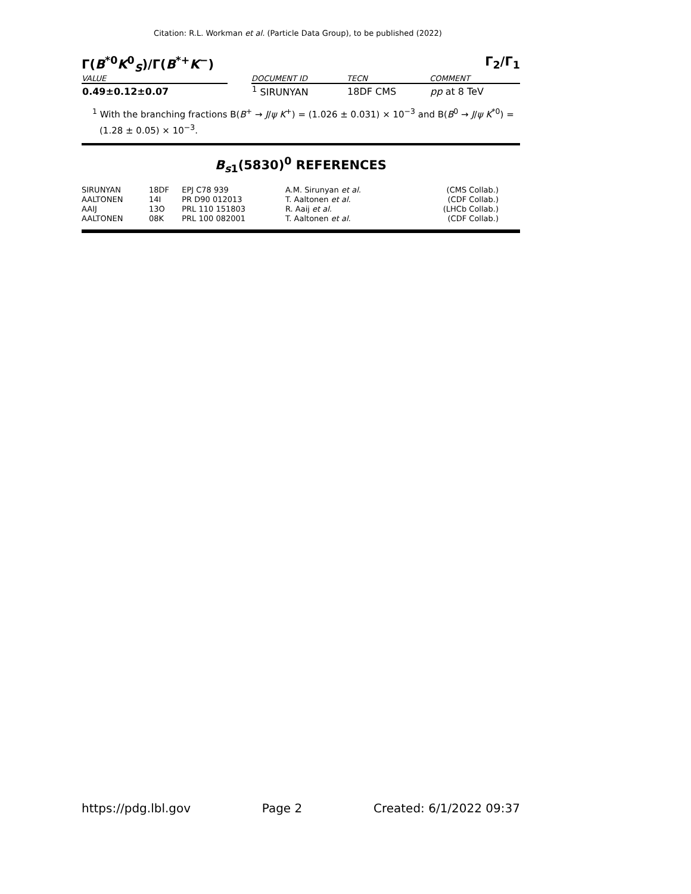Citation: R.L. Workman et al. (Particle Data Group), to be published (2022)
Γ(B<sup>*0</sup>K<sup>0</sup><sub>S</sub>)/Γ(B<sup>*+</sup>K<sup>−</sup>) Γ<sub>2</sub>/Γ<sub>1</sub>
| VALUE | | DOCUMENT ID | TECN | COMMENT |
| --- | --- | --- | --- | --- |
| 0.49±0.12±0.07 | | <sup>1</sup> SIRUNYAN | 18DF CMS | pp at 8 TeV |
<sup>1</sup> With the branching fractions B(B<sup>+</sup> → J/ψ K<sup>+</sup>) = (1.026 ± 0.031) × 10<sup>−3</sup> and B(B<sup>0</sup> → J/ψ K<sup>*0</sup>) = (1.28 ± 0.05) × 10<sup>−3</sup>.
B<sub>s1</sub>(5830)<sup>0</sup> REFERENCES
| SIRUNYAN | 18DF | EPJ C78 939 | A.M. Sirunyan et al. | (CMS Collab.) |
| AALTONEN | 14I | PR D90 012013 | T. Aaltonen et al. | (CDF Collab.) |
| AAIJ | 13O | PRL 110 151803 | R. Aaij et al. | (LHCb Collab.) |
| AALTONEN | 08K | PRL 100 082001 | T. Aaltonen et al. | (CDF Collab.) |
https://pdg.lbl.gov Page 2 Created: 6/1/2022 09:37